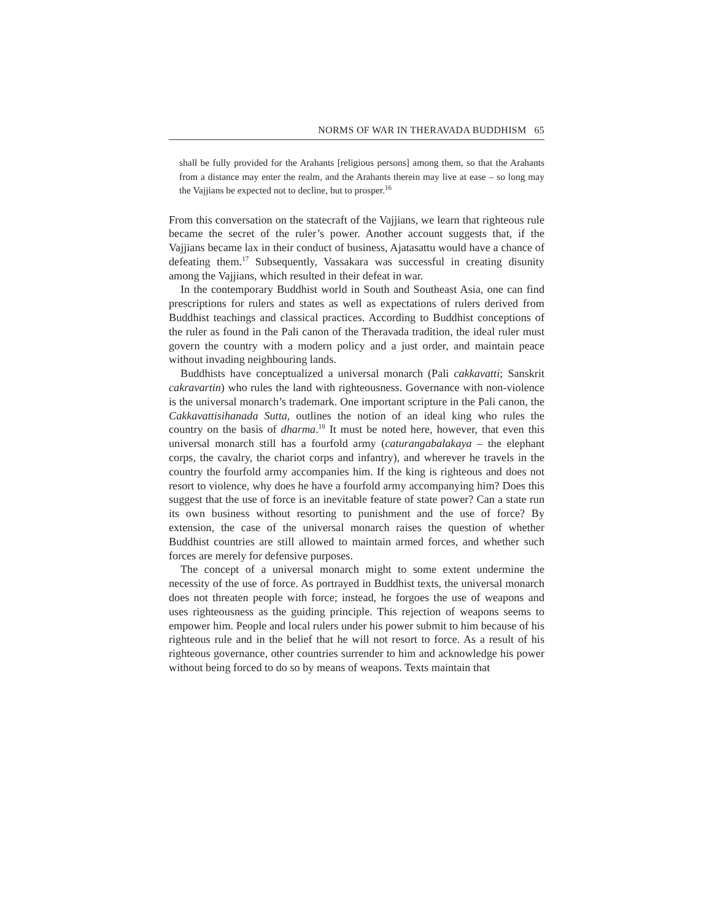NORMS OF WAR IN THERAVADA BUDDHISM 65
shall be fully provided for the Arahants [religious persons] among them, so that the Arahants from a distance may enter the realm, and the Arahants therein may live at ease – so long may the Vajjians be expected not to decline, but to prosper.<sup>16</sup>
From this conversation on the statecraft of the Vajjians, we learn that righteous rule became the secret of the ruler’s power. Another account suggests that, if the Vajjians became lax in their conduct of business, Ajatasattu would have a chance of defeating them.<sup>17</sup> Subsequently, Vassakara was successful in creating disunity among the Vajjians, which resulted in their defeat in war.
In the contemporary Buddhist world in South and Southeast Asia, one can find prescriptions for rulers and states as well as expectations of rulers derived from Buddhist teachings and classical practices. According to Buddhist conceptions of the ruler as found in the Pali canon of the Theravada tradition, the ideal ruler must govern the country with a modern policy and a just order, and maintain peace without invading neighbouring lands.
Buddhists have conceptualized a universal monarch (Pali cakkavatti; Sanskrit cakravartin) who rules the land with righteousness. Governance with non-violence is the universal monarch’s trademark. One important scripture in the Pali canon, the Cakkavattisihanada Sutta, outlines the notion of an ideal king who rules the country on the basis of dharma.<sup>18</sup> It must be noted here, however, that even this universal monarch still has a fourfold army (caturangabalakaya – the elephant corps, the cavalry, the chariot corps and infantry), and wherever he travels in the country the fourfold army accompanies him. If the king is righteous and does not resort to violence, why does he have a fourfold army accompanying him? Does this suggest that the use of force is an inevitable feature of state power? Can a state run its own business without resorting to punishment and the use of force? By extension, the case of the universal monarch raises the question of whether Buddhist countries are still allowed to maintain armed forces, and whether such forces are merely for defensive purposes.
The concept of a universal monarch might to some extent undermine the necessity of the use of force. As portrayed in Buddhist texts, the universal monarch does not threaten people with force; instead, he forgoes the use of weapons and uses righteousness as the guiding principle. This rejection of weapons seems to empower him. People and local rulers under his power submit to him because of his righteous rule and in the belief that he will not resort to force. As a result of his righteous governance, other countries surrender to him and acknowledge his power without being forced to do so by means of weapons. Texts maintain that